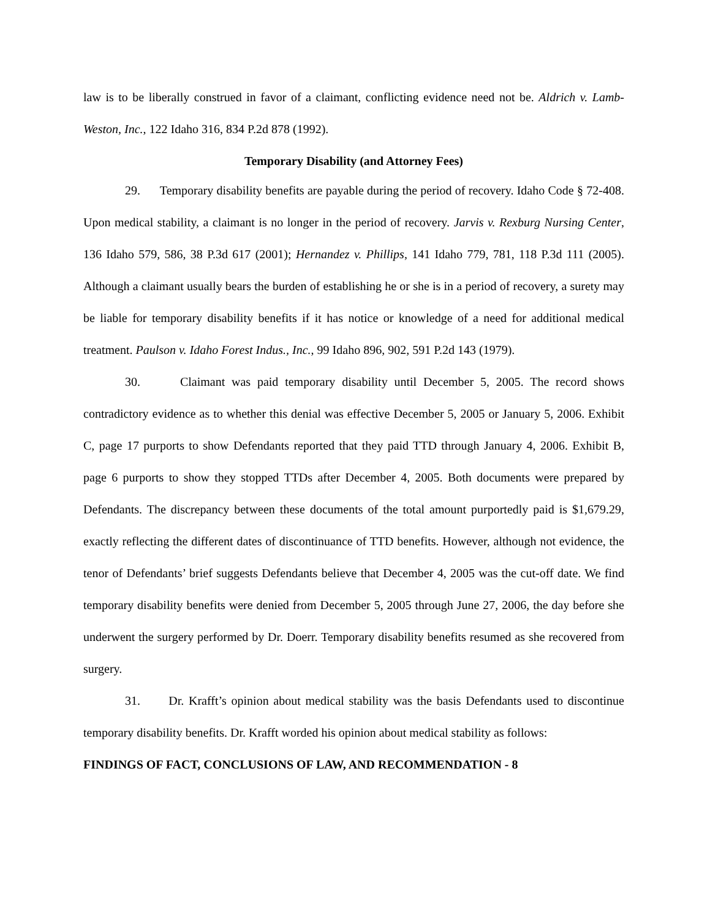law is to be liberally construed in favor of a claimant, conflicting evidence need not be. Aldrich v. Lamb-Weston, Inc., 122 Idaho 316, 834 P.2d 878 (1992).
Temporary Disability (and Attorney Fees)
29. Temporary disability benefits are payable during the period of recovery. Idaho Code § 72-408. Upon medical stability, a claimant is no longer in the period of recovery. Jarvis v. Rexburg Nursing Center, 136 Idaho 579, 586, 38 P.3d 617 (2001); Hernandez v. Phillips, 141 Idaho 779, 781, 118 P.3d 111 (2005). Although a claimant usually bears the burden of establishing he or she is in a period of recovery, a surety may be liable for temporary disability benefits if it has notice or knowledge of a need for additional medical treatment. Paulson v. Idaho Forest Indus., Inc., 99 Idaho 896, 902, 591 P.2d 143 (1979).
30. Claimant was paid temporary disability until December 5, 2005. The record shows contradictory evidence as to whether this denial was effective December 5, 2005 or January 5, 2006. Exhibit C, page 17 purports to show Defendants reported that they paid TTD through January 4, 2006. Exhibit B, page 6 purports to show they stopped TTDs after December 4, 2005. Both documents were prepared by Defendants. The discrepancy between these documents of the total amount purportedly paid is $1,679.29, exactly reflecting the different dates of discontinuance of TTD benefits. However, although not evidence, the tenor of Defendants’ brief suggests Defendants believe that December 4, 2005 was the cut-off date. We find temporary disability benefits were denied from December 5, 2005 through June 27, 2006, the day before she underwent the surgery performed by Dr. Doerr. Temporary disability benefits resumed as she recovered from surgery.
31. Dr. Krafft’s opinion about medical stability was the basis Defendants used to discontinue temporary disability benefits. Dr. Krafft worded his opinion about medical stability as follows:
FINDINGS OF FACT, CONCLUSIONS OF LAW, AND RECOMMENDATION - 8